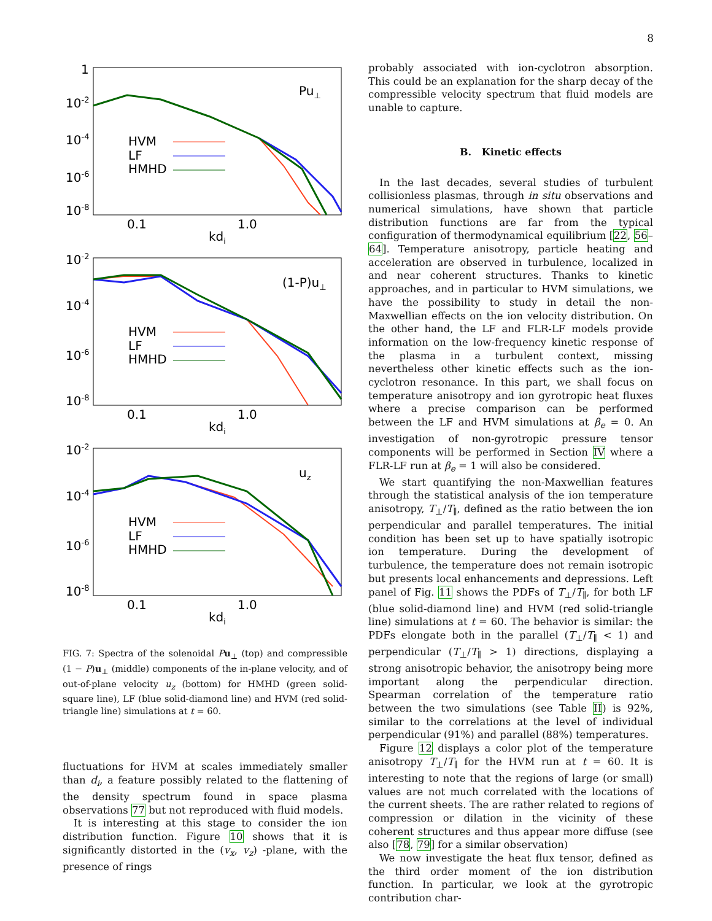8
1
10-2
10-4
10-6
10-8
0.1
1.0
kdi
Pu⊥
HVM
LF
HMHD
10-2
10-4
10-6
10-8
0.1
1.0
kdi
(1-P)u⊥
HVM
LF
HMHD
10-2
10-4
10-6
10-8
0.1
1.0
kdi
uz
HVM
LF
HMHD
FIG. 7: Spectra of the solenoidal Pu<sub>⊥</sub> (top) and compressible (1 − P)u<sub>⊥</sub> (middle) components of the in-plane velocity, and of out-of-plane velocity u<sub>z</sub> (bottom) for HMHD (green solid-square line), LF (blue solid-diamond line) and HVM (red solid-triangle line) simulations at t = 60.
fluctuations for HVM at scales immediately smaller than d<sub>i</sub>, a feature possibly related to the flattening of the density spectrum found in space plasma observations 77 but not reproduced with fluid models.
It is interesting at this stage to consider the ion distribution function. Figure 10 shows that it is significantly distorted in the (v<sub>x</sub>, v<sub>z</sub>) -plane, with the presence of rings
probably associated with ion-cyclotron absorption. This could be an explanation for the sharp decay of the compressible velocity spectrum that fluid models are unable to capture.
B. Kinetic effects
In the last decades, several studies of turbulent collisionless plasmas, through in situ observations and numerical simulations, have shown that particle distribution functions are far from the typical configuration of thermodynamical equilibrium [22, 56–64]. Temperature anisotropy, particle heating and acceleration are observed in turbulence, localized in and near coherent structures. Thanks to kinetic approaches, and in particular to HVM simulations, we have the possibility to study in detail the non-Maxwellian effects on the ion velocity distribution. On the other hand, the LF and FLR-LF models provide information on the low-frequency kinetic response of the plasma in a turbulent context, missing nevertheless other kinetic effects such as the ion-cyclotron resonance. In this part, we shall focus on temperature anisotropy and ion gyrotropic heat fluxes where a precise comparison can be performed between the LF and HVM simulations at β<sub>e</sub> = 0. An investigation of non-gyrotropic pressure tensor components will be performed in Section IV where a FLR-LF run at β<sub>e</sub> = 1 will also be considered.
We start quantifying the non-Maxwellian features through the statistical analysis of the ion temperature anisotropy, T<sub>⊥</sub>/T<sub>∥</sub>, defined as the ratio between the ion perpendicular and parallel temperatures. The initial condition has been set up to have spatially isotropic ion temperature. During the development of turbulence, the temperature does not remain isotropic but presents local enhancements and depressions. Left panel of Fig. 11 shows the PDFs of T<sub>⊥</sub>/T<sub>∥</sub>, for both LF (blue solid-diamond line) and HVM (red solid-triangle line) simulations at t = 60. The behavior is similar: the PDFs elongate both in the parallel (T<sub>⊥</sub>/T<sub>∥</sub> < 1) and perpendicular (T<sub>⊥</sub>/T<sub>∥</sub> > 1) directions, displaying a strong anisotropic behavior, the anisotropy being more important along the perpendicular direction. Spearman correlation of the temperature ratio between the two simulations (see Table II) is 92%, similar to the correlations at the level of individual perpendicular (91%) and parallel (88%) temperatures.
Figure 12 displays a color plot of the temperature anisotropy T<sub>⊥</sub>/T<sub>∥</sub> for the HVM run at t = 60. It is interesting to note that the regions of large (or small) values are not much correlated with the locations of the current sheets. The are rather related to regions of compression or dilation in the vicinity of these coherent structures and thus appear more diffuse (see also [78, 79] for a similar observation)
We now investigate the heat flux tensor, defined as the third order moment of the ion distribution function. In particular, we look at the gyrotropic contribution char-